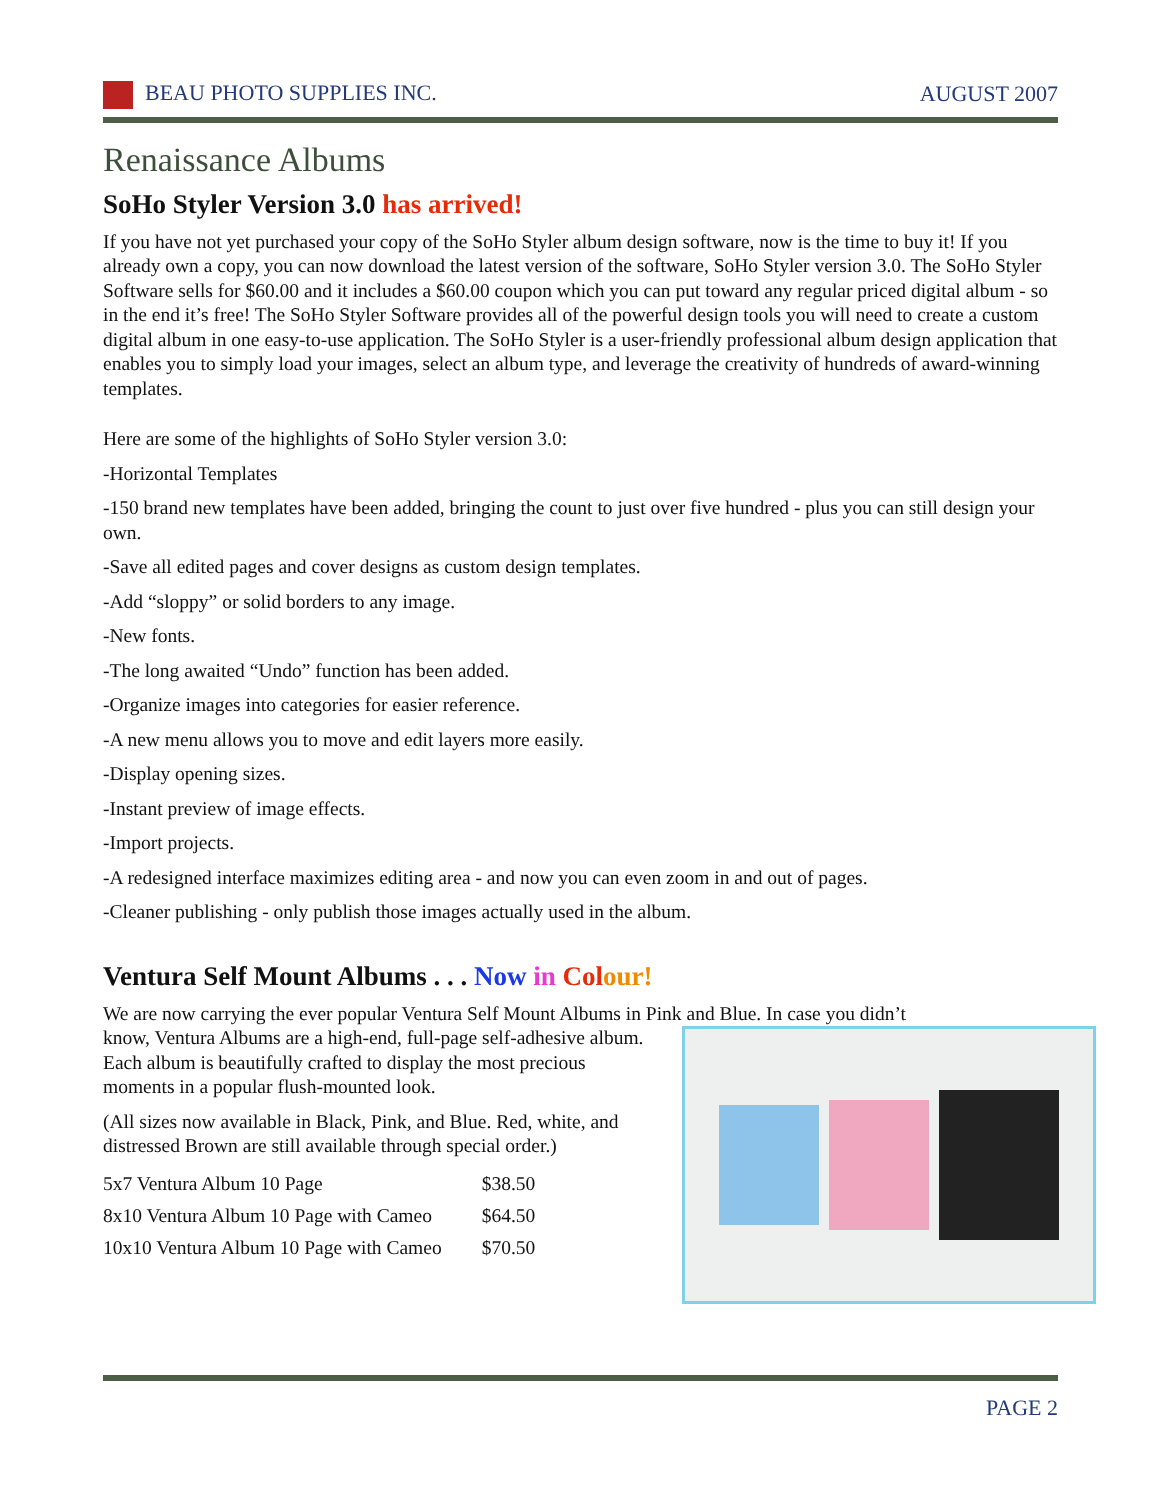BEAU PHOTO SUPPLIES INC. AUGUST 2007
Renaissance Albums
SoHo Styler Version 3.0 has arrived!
If you have not yet purchased your copy of the SoHo Styler album design software, now is the time to buy it! If you already own a copy, you can now download the latest version of the software, SoHo Styler version 3.0. The SoHo Styler Software sells for $60.00 and it includes a $60.00 coupon which you can put toward any regular priced digital album - so in the end it’s free! The SoHo Styler Software provides all of the powerful design tools you will need to create a custom digital album in one easy-to-use application. The SoHo Styler is a user-friendly professional album design application that enables you to simply load your images, select an album type, and leverage the creativity of hundreds of award-winning templates.
Here are some of the highlights of SoHo Styler version 3.0:
-Horizontal Templates
-150 brand new templates have been added, bringing the count to just over five hundred - plus you can still design your own.
-Save all edited pages and cover designs as custom design templates.
-Add “sloppy” or solid borders to any image.
-New fonts.
-The long awaited “Undo” function has been added.
-Organize images into categories for easier reference.
-A new menu allows you to move and edit layers more easily.
-Display opening sizes.
-Instant preview of image effects.
-Import projects.
-A redesigned interface maximizes editing area - and now you can even zoom in and out of pages.
-Cleaner publishing - only publish those images actually used in the album.
Ventura Self Mount Albums . . . Now in Col our!
We are now carrying the ever popular Ventura Self Mount Albums in Pink and Blue. In case you didn’t
know, Ventura Albums are a high-end, full-page self-adhesive album. Each album is beautifully crafted to display the most precious moments in a popular flush-mounted look.
(All sizes now available in Black, Pink, and Blue. Red, white, and distressed Brown are still available through special order.)
| 5x7 Ventura Album 10 Page | $38.50 |
| 8x10 Ventura Album 10 Page with Cameo | $64.50 |
| 10x10 Ventura Album 10 Page with Cameo | $70.50 |
PAGE 2